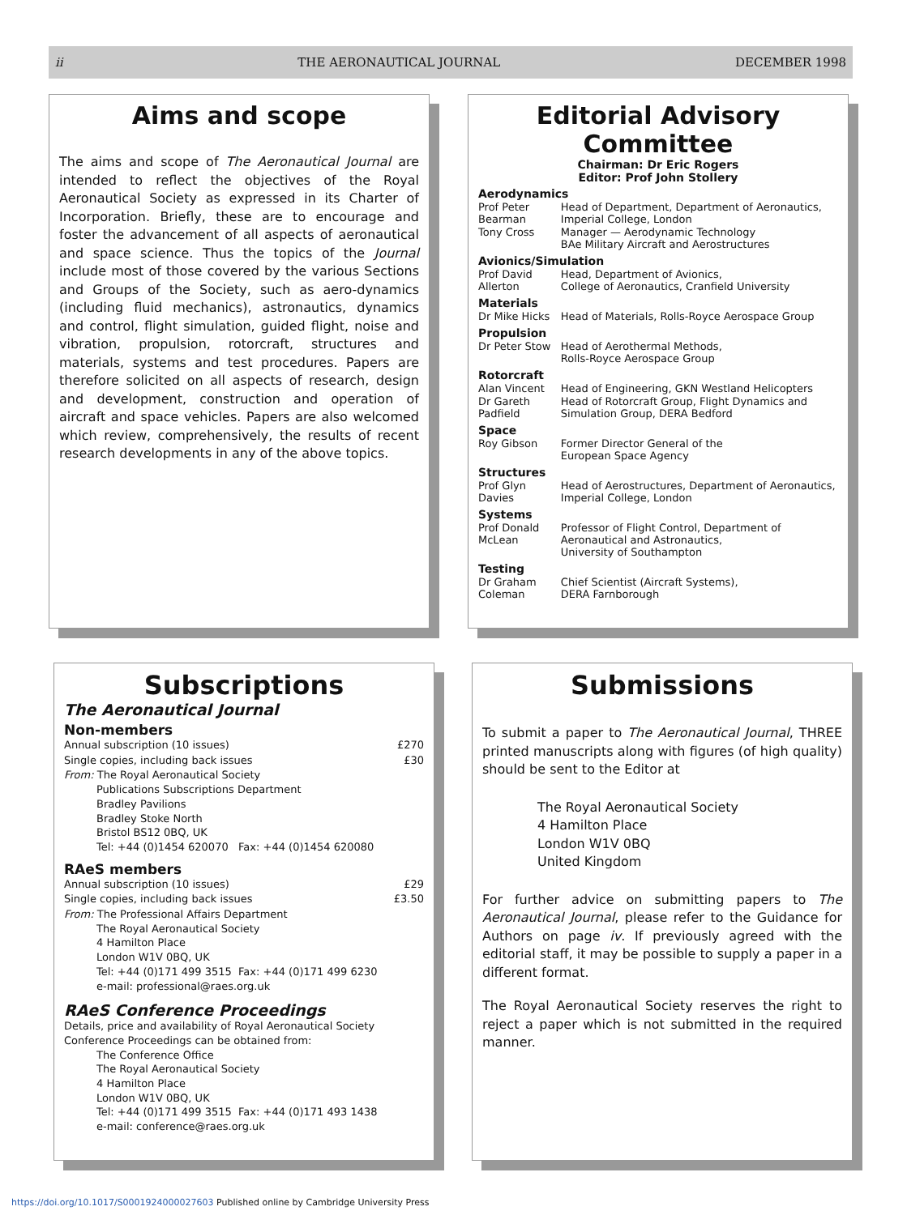ii THE AERONAUTICAL JOURNAL DECEMBER 1998
Aims and scope
The aims and scope of The Aeronautical Journal are intended to reflect the objectives of the Royal Aeronautical Society as expressed in its Charter of Incorporation. Briefly, these are to encourage and foster the advancement of all aspects of aeronautical and space science. Thus the topics of the Journal include most of those covered by the various Sections and Groups of the Society, such as aero-dynamics (including fluid mechanics), astronautics, dynamics and control, flight simulation, guided flight, noise and vibration, propulsion, rotorcraft, structures and materials, systems and test procedures. Papers are therefore solicited on all aspects of research, design and development, construction and operation of aircraft and space vehicles. Papers are also welcomed which review, comprehensively, the results of recent research developments in any of the above topics.
Editorial Advisory Committee
Chairman: Dr Eric Rogers
Editor: Prof John Stollery
| Aerodynamics | |
| Prof Peter Bearman | Head of Department, Department of Aeronautics, Imperial College, London |
| Tony Cross | Manager — Aerodynamic Technology BAe Military Aircraft and Aerostructures |
| Avionics/Simulation | |
| Prof David Allerton | Head, Department of Avionics, College of Aeronautics, Cranfield University |
| Materials | |
| Dr Mike Hicks | Head of Materials, Rolls-Royce Aerospace Group |
| Propulsion | |
| Dr Peter Stow | Head of Aerothermal Methods, Rolls-Royce Aerospace Group |
| Rotorcraft | |
| Alan Vincent | Head of Engineering, GKN Westland Helicopters |
| Dr Gareth Padfield | Head of Rotorcraft Group, Flight Dynamics and Simulation Group, DERA Bedford |
| Space | |
| Roy Gibson | Former Director General of the European Space Agency |
| Structures | |
| Prof Glyn Davies | Head of Aerostructures, Department of Aeronautics, Imperial College, London |
| Systems | |
| Prof Donald McLean | Professor of Flight Control, Department of Aeronautical and Astronautics, University of Southampton |
| Testing | |
| Dr Graham Coleman | Chief Scientist (Aircraft Systems), DERA Farnborough |
Subscriptions
The Aeronautical Journal
Non-members
| Annual subscription (10 issues) | £270 |
| Single copies, including back issues | £30 |
From: The Royal Aeronautical Society
Publications Subscriptions Department
Bradley Pavilions
Bradley Stoke North
Bristol BS12 0BQ, UK
Tel: +44 (0)1454 620070 Fax: +44 (0)1454 620080
RAeS members
| Annual subscription (10 issues) | £29 |
| Single copies, including back issues | £3.50 |
From: The Professional Affairs Department
The Royal Aeronautical Society
4 Hamilton Place
London W1V 0BQ, UK
Tel: +44 (0)171 499 3515 Fax: +44 (0)171 499 6230
e-mail: professional@raes.org.uk
RAeS Conference Proceedings
Details, price and availability of Royal Aeronautical Society Conference Proceedings can be obtained from:
The Conference Office
The Royal Aeronautical Society
4 Hamilton Place
London W1V 0BQ, UK
Tel: +44 (0)171 499 3515 Fax: +44 (0)171 493 1438
e-mail: conference@raes.org.uk
Submissions
To submit a paper to The Aeronautical Journal, THREE printed manuscripts along with figures (of high quality) should be sent to the Editor at
The Royal Aeronautical Society
4 Hamilton Place
London W1V 0BQ
United Kingdom
For further advice on submitting papers to The Aeronautical Journal, please refer to the Guidance for Authors on page iv. If previously agreed with the editorial staff, it may be possible to supply a paper in a different format.
The Royal Aeronautical Society reserves the right to reject a paper which is not submitted in the required manner.
https://doi.org/10.1017/S0001924000027603 Published online by Cambridge University Press